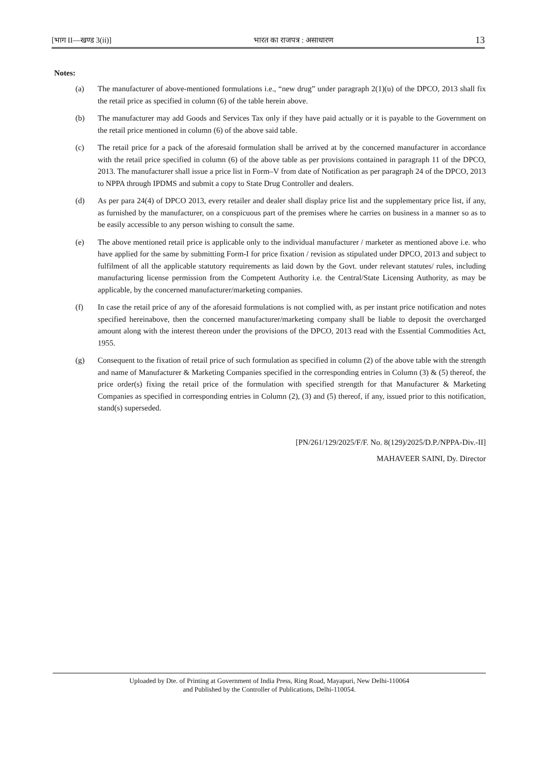[भाग II—खण्ड 3(ii)] भारत का राजपत्र : असाधारण 13
Notes:
(a) The manufacturer of above-mentioned formulations i.e., “new drug” under paragraph 2(1)(u) of the DPCO, 2013 shall fix the retail price as specified in column (6) of the table herein above.
(b) The manufacturer may add Goods and Services Tax only if they have paid actually or it is payable to the Government on the retail price mentioned in column (6) of the above said table.
(c) The retail price for a pack of the aforesaid formulation shall be arrived at by the concerned manufacturer in accordance with the retail price specified in column (6) of the above table as per provisions contained in paragraph 11 of the DPCO, 2013. The manufacturer shall issue a price list in Form–V from date of Notification as per paragraph 24 of the DPCO, 2013 to NPPA through IPDMS and submit a copy to State Drug Controller and dealers.
(d) As per para 24(4) of DPCO 2013, every retailer and dealer shall display price list and the supplementary price list, if any, as furnished by the manufacturer, on a conspicuous part of the premises where he carries on business in a manner so as to be easily accessible to any person wishing to consult the same.
(e) The above mentioned retail price is applicable only to the individual manufacturer / marketer as mentioned above i.e. who have applied for the same by submitting Form-I for price fixation / revision as stipulated under DPCO, 2013 and subject to fulfilment of all the applicable statutory requirements as laid down by the Govt. under relevant statutes/ rules, including manufacturing license permission from the Competent Authority i.e. the Central/State Licensing Authority, as may be applicable, by the concerned manufacturer/marketing companies.
(f) In case the retail price of any of the aforesaid formulations is not complied with, as per instant price notification and notes specified hereinabove, then the concerned manufacturer/marketing company shall be liable to deposit the overcharged amount along with the interest thereon under the provisions of the DPCO, 2013 read with the Essential Commodities Act, 1955.
(g) Consequent to the fixation of retail price of such formulation as specified in column (2) of the above table with the strength and name of Manufacturer & Marketing Companies specified in the corresponding entries in Column (3) & (5) thereof, the price order(s) fixing the retail price of the formulation with specified strength for that Manufacturer & Marketing Companies as specified in corresponding entries in Column (2), (3) and (5) thereof, if any, issued prior to this notification, stand(s) superseded.
[PN/261/129/2025/F/F. No. 8(129)/2025/D.P./NPPA-Div.-II]
MAHAVEER SAINI, Dy. Director
Uploaded by Dte. of Printing at Government of India Press, Ring Road, Mayapuri, New Delhi-110064
and Published by the Controller of Publications, Delhi-110054.